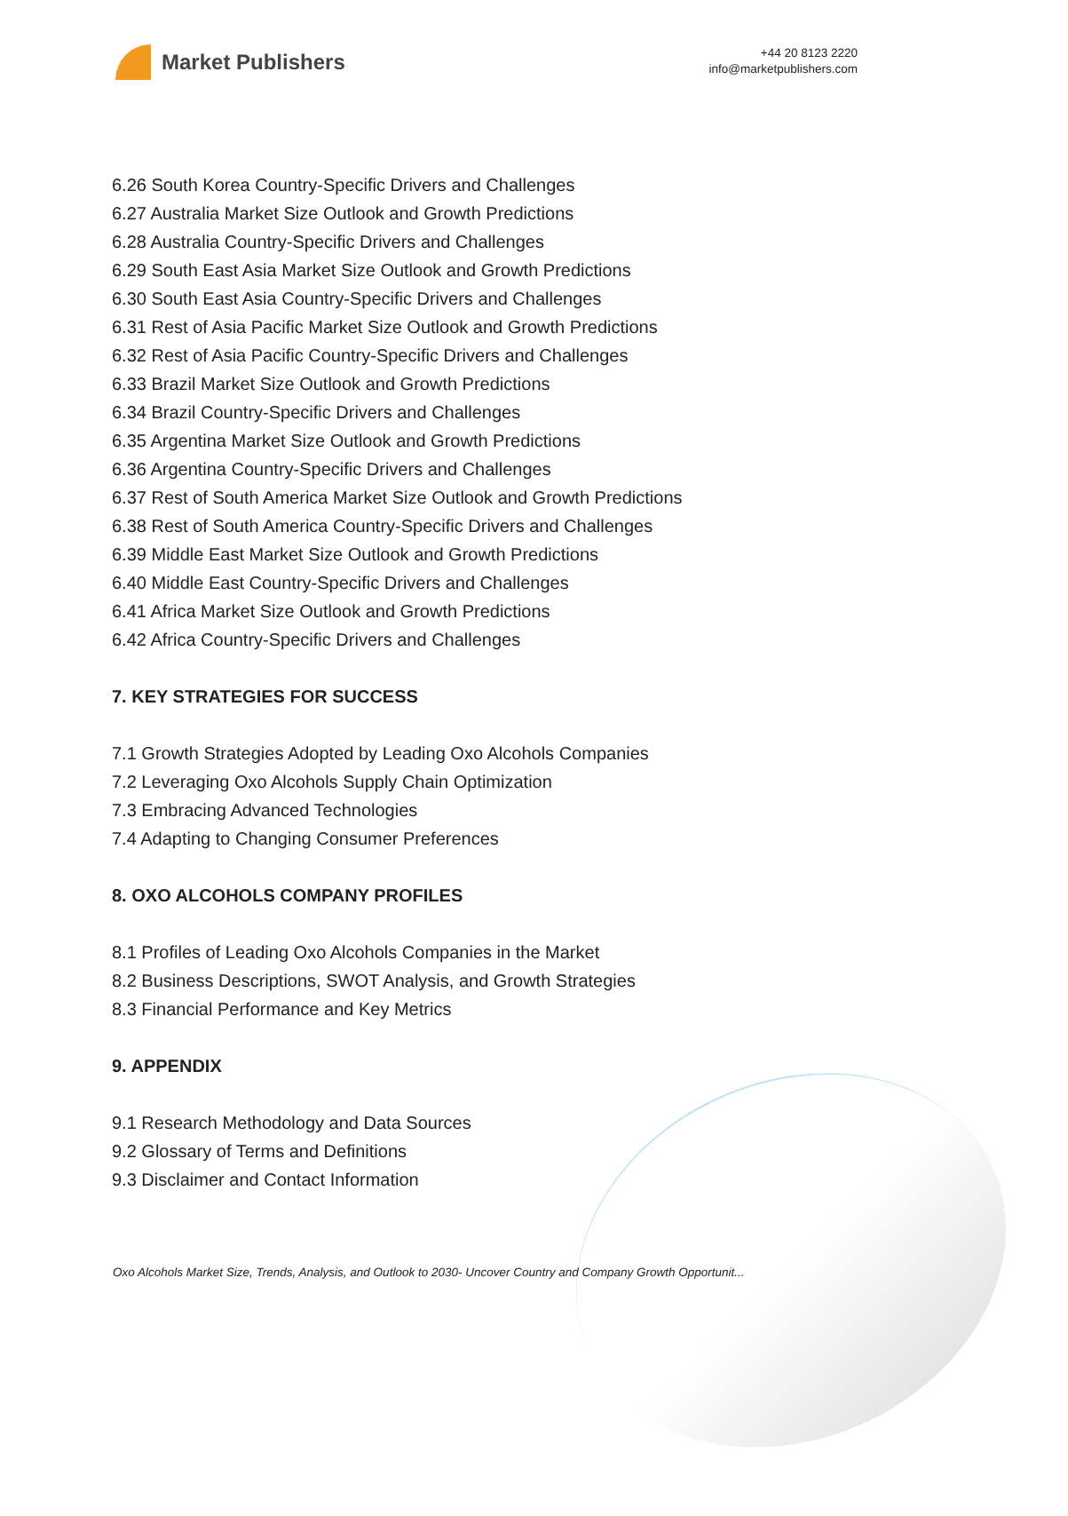Market Publishers
+44 20 8123 2220
info@marketpublishers.com
6.26 South Korea Country-Specific Drivers and Challenges
6.27 Australia Market Size Outlook and Growth Predictions
6.28 Australia Country-Specific Drivers and Challenges
6.29 South East Asia Market Size Outlook and Growth Predictions
6.30 South East Asia Country-Specific Drivers and Challenges
6.31 Rest of Asia Pacific Market Size Outlook and Growth Predictions
6.32 Rest of Asia Pacific Country-Specific Drivers and Challenges
6.33 Brazil Market Size Outlook and Growth Predictions
6.34 Brazil Country-Specific Drivers and Challenges
6.35 Argentina Market Size Outlook and Growth Predictions
6.36 Argentina Country-Specific Drivers and Challenges
6.37 Rest of South America Market Size Outlook and Growth Predictions
6.38 Rest of South America Country-Specific Drivers and Challenges
6.39 Middle East Market Size Outlook and Growth Predictions
6.40 Middle East Country-Specific Drivers and Challenges
6.41 Africa Market Size Outlook and Growth Predictions
6.42 Africa Country-Specific Drivers and Challenges
7. KEY STRATEGIES FOR SUCCESS
7.1 Growth Strategies Adopted by Leading Oxo Alcohols Companies
7.2 Leveraging Oxo Alcohols Supply Chain Optimization
7.3 Embracing Advanced Technologies
7.4 Adapting to Changing Consumer Preferences
8. OXO ALCOHOLS COMPANY PROFILES
8.1 Profiles of Leading Oxo Alcohols Companies in the Market
8.2 Business Descriptions, SWOT Analysis, and Growth Strategies
8.3 Financial Performance and Key Metrics
9. APPENDIX
9.1 Research Methodology and Data Sources
9.2 Glossary of Terms and Definitions
9.3 Disclaimer and Contact Information
Oxo Alcohols Market Size, Trends, Analysis, and Outlook to 2030- Uncover Country and Company Growth Opportunit...